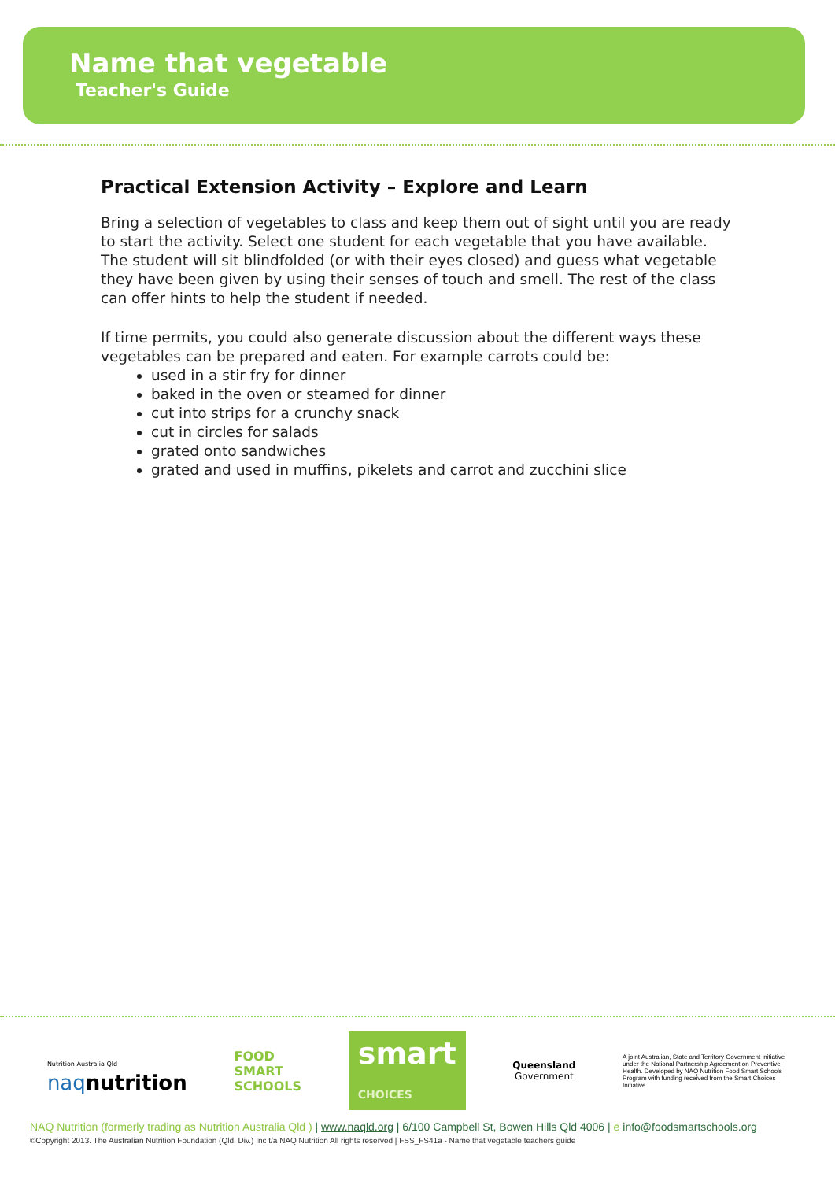Name that vegetable
Teacher's Guide
Practical Extension Activity – Explore and Learn
Bring a selection of vegetables to class and keep them out of sight until you are ready to start the activity. Select one student for each vegetable that you have available. The student will sit blindfolded (or with their eyes closed) and guess what vegetable they have been given by using their senses of touch and smell. The rest of the class can offer hints to help the student if needed.
If time permits, you could also generate discussion about the different ways these vegetables can be prepared and eaten. For example carrots could be:
used in a stir fry for dinner
baked in the oven or steamed for dinner
cut into strips for a crunchy snack
cut in circles for salads
grated onto sandwiches
grated and used in muffins, pikelets and carrot and zucchini slice
Nutrition Australia Qld
naqnutrition
FOOD
SMART
SCHOOLS
smart
CHOICES
Queensland
Government
A joint Australian, State and Territory Government initiative under the National Partnership Agreement on Preventive Health. Developed by NAQ Nutrition Food Smart Schools Program with funding received from the Smart Choices Initiative.
NAQ Nutrition (formerly trading as Nutrition Australia Qld ) | www.naqld.org | 6/100 Campbell St, Bowen Hills Qld 4006 | e info@foodsmartschools.org
©Copyright 2013. The Australian Nutrition Foundation (Qld. Div.) Inc t/a NAQ Nutrition All rights reserved | FSS_FS41a - Name that vegetable teachers guide